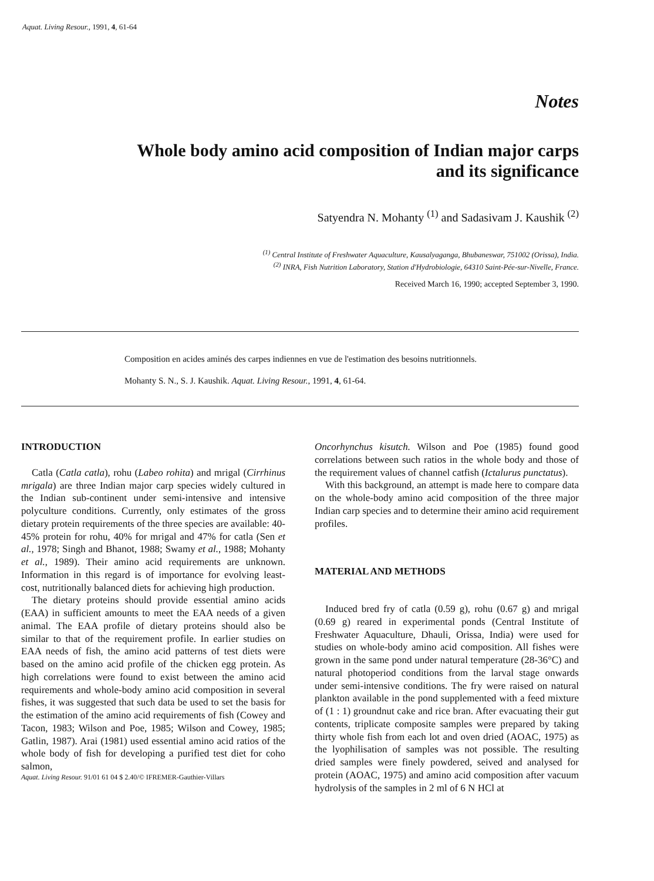Aquat. Living Resour., 1991, 4, 61-64
Notes
Whole body amino acid composition of Indian major carps
and its significance
Satyendra N. Mohanty <sup>(1)</sup> and Sadasivam J. Kaushik <sup>(2)</sup>
<sup>(1)</sup> Central Institute of Freshwater Aquaculture, Kausalyaganga, Bhubaneswar, 751002 (Orissa), India.
<sup>(2)</sup> INRA, Fish Nutrition Laboratory, Station d'Hydrobiologie, 64310 Saint-Pée-sur-Nivelle, France.
Received March 16, 1990; accepted September 3, 1990.
Composition en acides aminés des carpes indiennes en vue de l'estimation des besoins nutritionnels.
Mohanty S. N., S. J. Kaushik. Aquat. Living Resour., 1991, 4, 61-64.
INTRODUCTION
Catla (Catla catla), rohu (Labeo rohita) and mrigal (Cirrhinus mrigala) are three Indian major carp species widely cultured in the Indian sub-continent under semi-intensive and intensive polyculture conditions. Currently, only estimates of the gross dietary protein requirements of the three species are available: 40-45% protein for rohu, 40% for mrigal and 47% for catla (Sen et al., 1978; Singh and Bhanot, 1988; Swamy et al., 1988; Mohanty et al., 1989). Their amino acid requirements are unknown. Information in this regard is of importance for evolving least-cost, nutritionally balanced diets for achieving high production.
The dietary proteins should provide essential amino acids (EAA) in sufficient amounts to meet the EAA needs of a given animal. The EAA profile of dietary proteins should also be similar to that of the requirement profile. In earlier studies on EAA needs of fish, the amino acid patterns of test diets were based on the amino acid profile of the chicken egg protein. As high correlations were found to exist between the amino acid requirements and whole-body amino acid composition in several fishes, it was suggested that such data be used to set the basis for the estimation of the amino acid requirements of fish (Cowey and Tacon, 1983; Wilson and Poe, 1985; Wilson and Cowey, 1985; Gatlin, 1987). Arai (1981) used essential amino acid ratios of the whole body of fish for developing a purified test diet for coho salmon,
Aquat. Living Resour. 91/01 61 04 $ 2.40/© IFREMER-Gauthier-Villars
Oncorhynchus kisutch. Wilson and Poe (1985) found good correlations between such ratios in the whole body and those of the requirement values of channel catfish (Ictalurus punctatus).
With this background, an attempt is made here to compare data on the whole-body amino acid composition of the three major Indian carp species and to determine their amino acid requirement profiles.
MATERIAL AND METHODS
Induced bred fry of catla (0.59 g), rohu (0.67 g) and mrigal (0.69 g) reared in experimental ponds (Central Institute of Freshwater Aquaculture, Dhauli, Orissa, India) were used for studies on whole-body amino acid composition. All fishes were grown in the same pond under natural temperature (28-36°C) and natural photoperiod conditions from the larval stage onwards under semi-intensive conditions. The fry were raised on natural plankton available in the pond supplemented with a feed mixture of (1 : 1) groundnut cake and rice bran. After evacuating their gut contents, triplicate composite samples were prepared by taking thirty whole fish from each lot and oven dried (AOAC, 1975) as the lyophilisation of samples was not possible. The resulting dried samples were finely powdered, seived and analysed for protein (AOAC, 1975) and amino acid composition after vacuum hydrolysis of the samples in 2 ml of 6 N HCl at